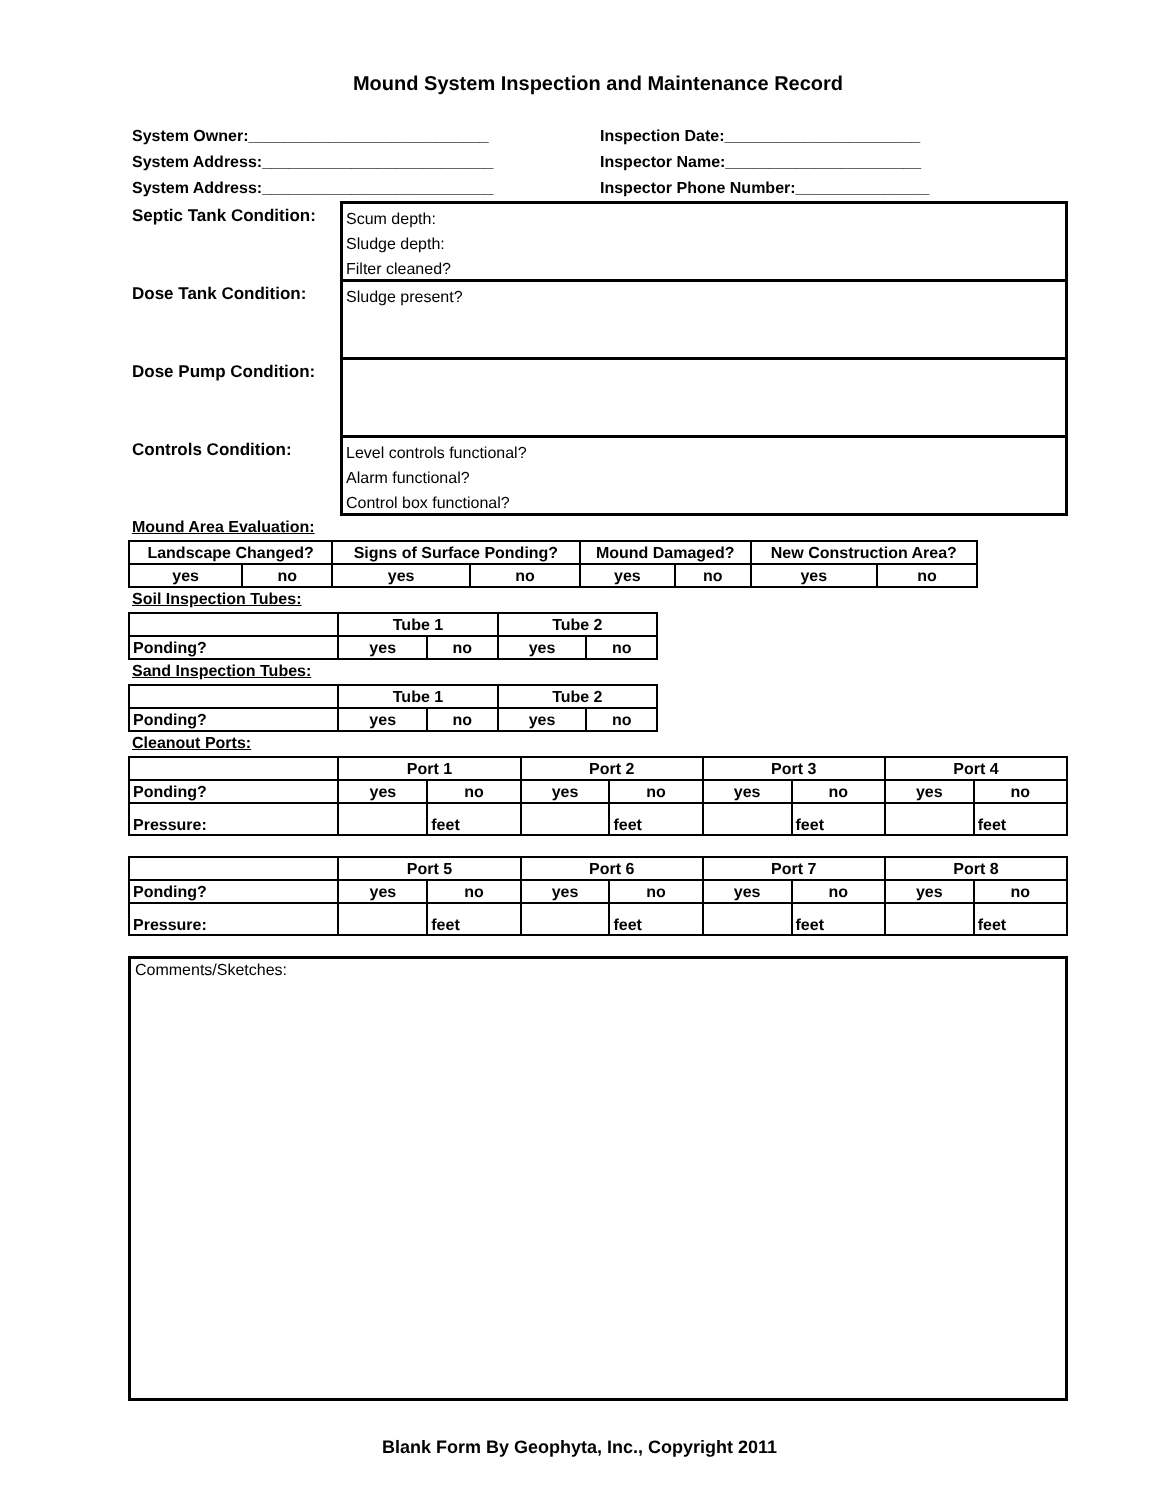Mound System Inspection and Maintenance Record
System Owner:___________________________
Inspection Date:______________________
System Address:__________________________
Inspector Name:______________________
System Address:__________________________
Inspector Phone Number:_______________
Septic Tank Condition:
Scum depth:
Sludge depth:
Filter cleaned?
Dose Tank Condition:
Sludge present?
Dose Pump Condition:
Controls Condition:
Level controls functional?
Alarm functional?
Control box functional?
Mound Area Evaluation:
| Landscape Changed? | | Signs of Surface Ponding? | | Mound Damaged? | | New Construction Area? | |
| --- | --- | --- | --- | --- | --- | --- | --- |
| yes | no | yes | no | yes | no | yes | no |
Soil Inspection Tubes:
| | Tube 1 | | Tube 2 | |
| Ponding? | yes | no | yes | no |
Sand Inspection Tubes:
| | Tube 1 | | Tube 2 | |
| Ponding? | yes | no | yes | no |
Cleanout Ports:
| | Port 1 | | Port 2 | | Port 3 | | Port 4 | |
| Ponding? | yes | no | yes | no | yes | no | yes | no |
| Pressure: | | feet | | feet | | feet | | feet |
| | Port 5 | | Port 6 | | Port 7 | | Port 8 | |
| Ponding? | yes | no | yes | no | yes | no | yes | no |
| Pressure: | | feet | | feet | | feet | | feet |
Comments/Sketches:
Blank Form By Geophyta, Inc., Copyright 2011